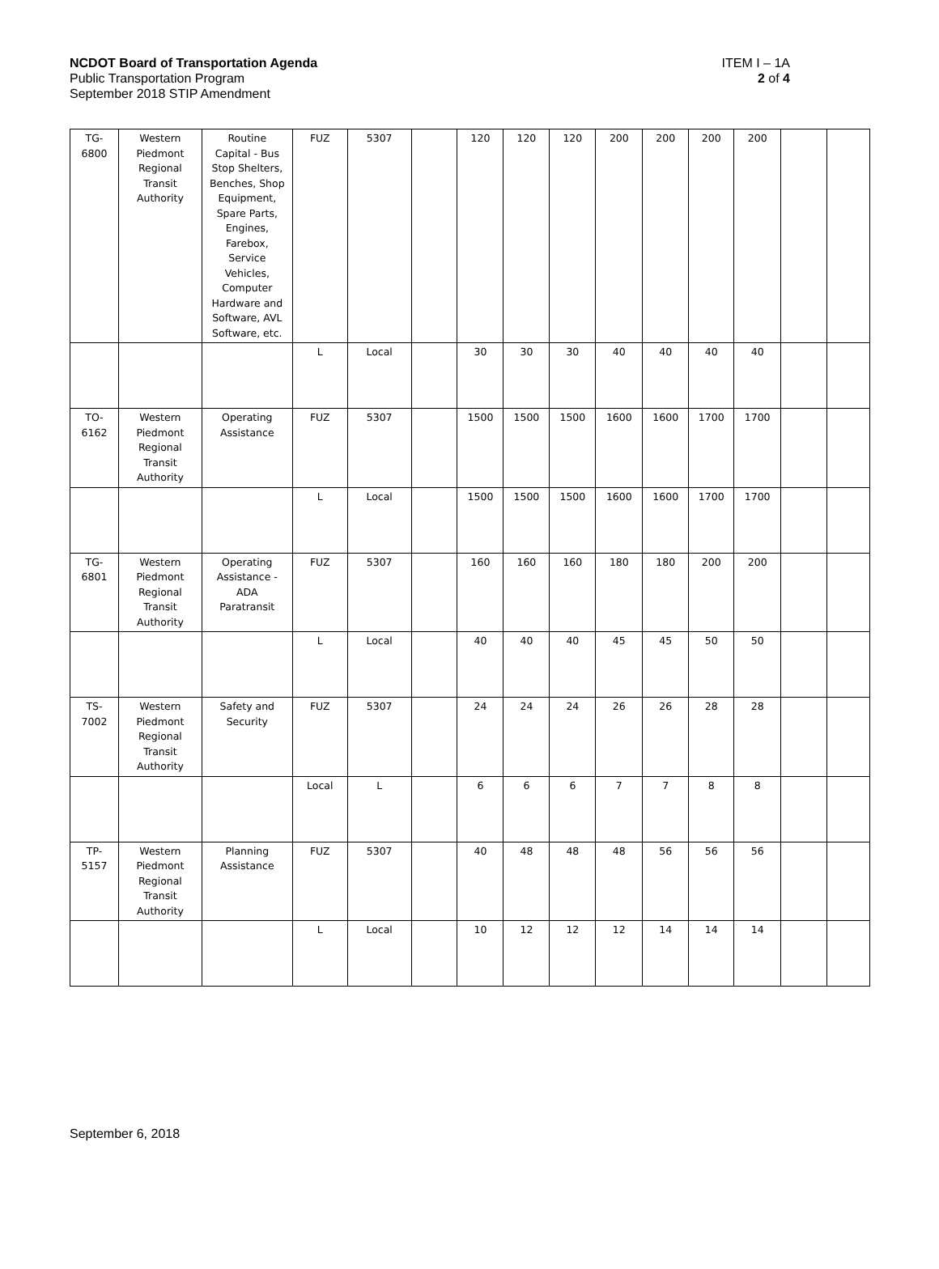NCDOT Board of Transportation Agenda
Public Transportation Program
September 2018 STIP Amendment
ITEM I – 1A
2 of 4
| TG- 6800 | Western Piedmont Regional Transit Authority | Routine Capital - Bus Stop Shelters, Benches, Shop Equipment, Spare Parts, Engines, Farebox, Service Vehicles, Computer Hardware and Software, AVL Software, etc. | FUZ | 5307 | | 120 | 120 | 120 | 200 | 200 | 200 | 200 | | |
| | | | L | Local | | 30 | 30 | 30 | 40 | 40 | 40 | 40 | | |
| TO- 6162 | Western Piedmont Regional Transit Authority | Operating Assistance | FUZ | 5307 | | 1500 | 1500 | 1500 | 1600 | 1600 | 1700 | 1700 | | |
| | | | L | Local | | 1500 | 1500 | 1500 | 1600 | 1600 | 1700 | 1700 | | |
| TG- 6801 | Western Piedmont Regional Transit Authority | Operating Assistance - ADA Paratransit | FUZ | 5307 | | 160 | 160 | 160 | 180 | 180 | 200 | 200 | | |
| | | | L | Local | | 40 | 40 | 40 | 45 | 45 | 50 | 50 | | |
| TS- 7002 | Western Piedmont Regional Transit Authority | Safety and Security | FUZ | 5307 | | 24 | 24 | 24 | 26 | 26 | 28 | 28 | | |
| | | | Local | L | | 6 | 6 | 6 | 7 | 7 | 8 | 8 | | |
| TP- 5157 | Western Piedmont Regional Transit Authority | Planning Assistance | FUZ | 5307 | | 40 | 48 | 48 | 48 | 56 | 56 | 56 | | |
| | | | L | Local | | 10 | 12 | 12 | 12 | 14 | 14 | 14 | | |
September 6, 2018